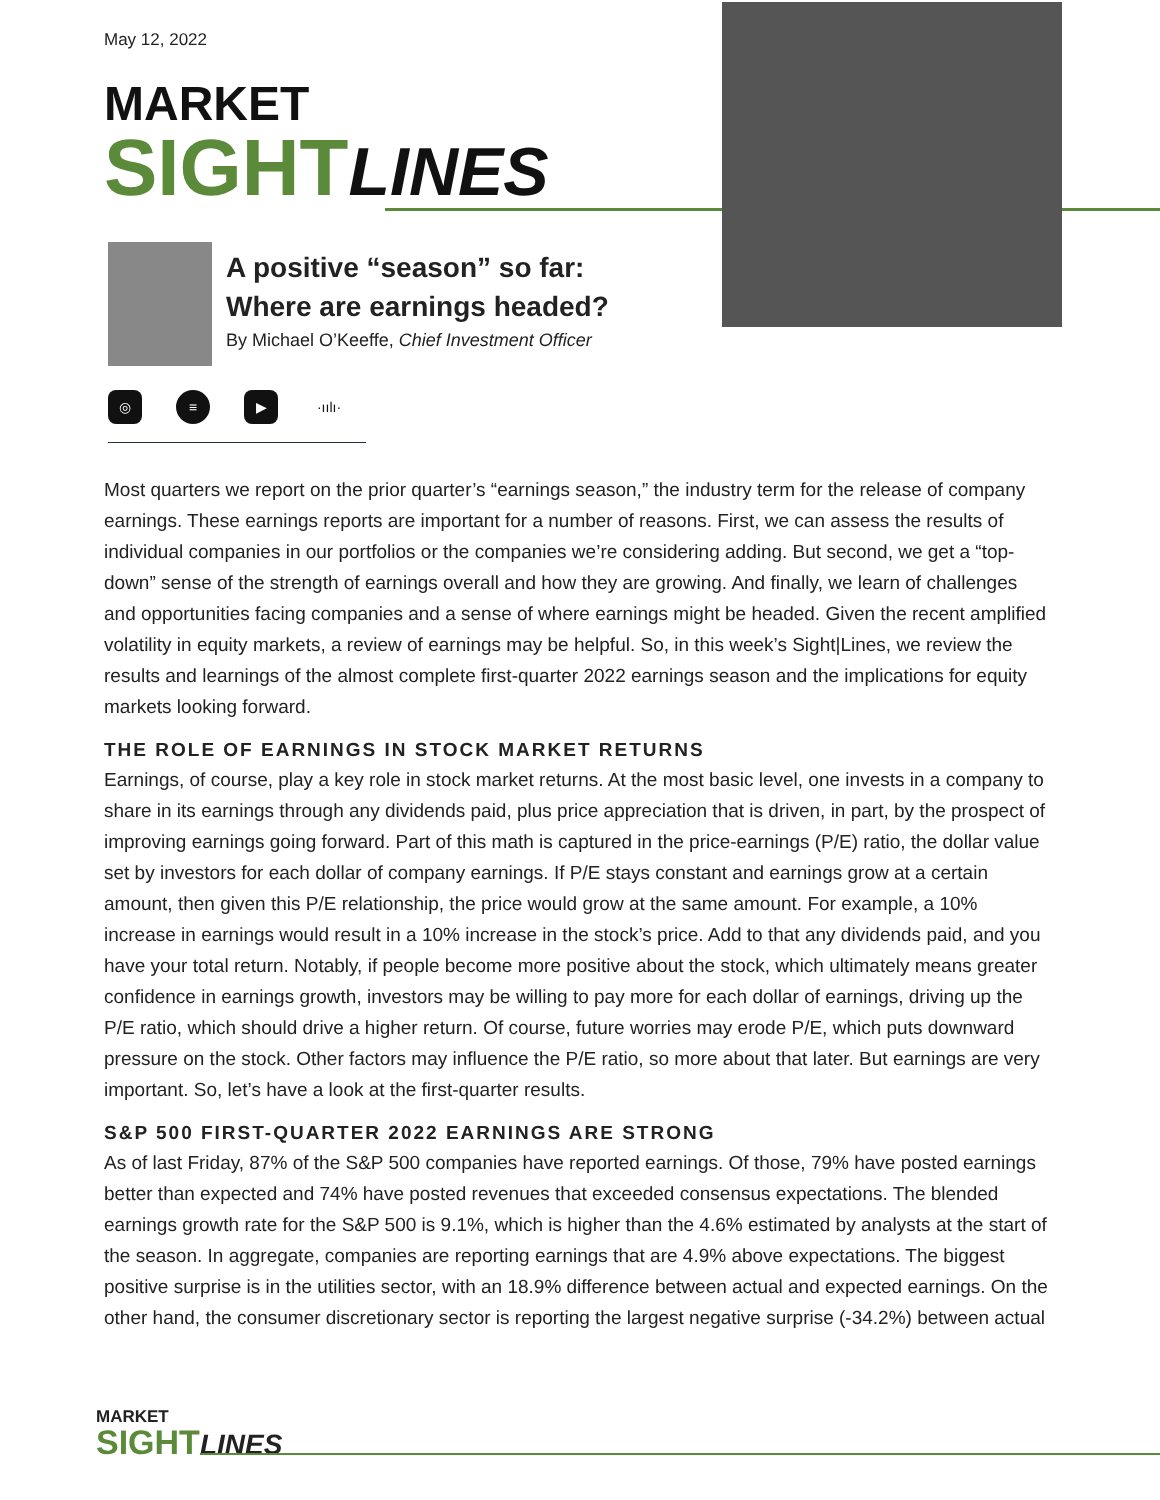May 12, 2022
MARKET
SIGHT LINES
A positive “season” so far:
Where are earnings headed?
By Michael O’Keeffe, Chief Investment Officer
◎ ≡ ▶ ·ıılı·
Most quarters we report on the prior quarter’s “earnings season,” the industry term for the release of company earnings. These earnings reports are important for a number of reasons. First, we can assess the results of individual companies in our portfolios or the companies we’re considering adding. But second, we get a “top-down” sense of the strength of earnings overall and how they are growing. And finally, we learn of challenges and opportunities facing companies and a sense of where earnings might be headed. Given the recent amplified volatility in equity markets, a review of earnings may be helpful. So, in this week’s Sight|Lines, we review the results and learnings of the almost complete first-quarter 2022 earnings season and the implications for equity markets looking forward.
THE ROLE OF EARNINGS IN STOCK MARKET RETURNS
Earnings, of course, play a key role in stock market returns. At the most basic level, one invests in a company to share in its earnings through any dividends paid, plus price appreciation that is driven, in part, by the prospect of improving earnings going forward. Part of this math is captured in the price-earnings (P/E) ratio, the dollar value set by investors for each dollar of company earnings. If P/E stays constant and earnings grow at a certain amount, then given this P/E relationship, the price would grow at the same amount. For example, a 10% increase in earnings would result in a 10% increase in the stock’s price. Add to that any dividends paid, and you have your total return. Notably, if people become more positive about the stock, which ultimately means greater confidence in earnings growth, investors may be willing to pay more for each dollar of earnings, driving up the P/E ratio, which should drive a higher return. Of course, future worries may erode P/E, which puts downward pressure on the stock. Other factors may influence the P/E ratio, so more about that later. But earnings are very important. So, let’s have a look at the first-quarter results.
S&P 500 FIRST-QUARTER 2022 EARNINGS ARE STRONG
As of last Friday, 87% of the S&P 500 companies have reported earnings. Of those, 79% have posted earnings better than expected and 74% have posted revenues that exceeded consensus expectations. The blended earnings growth rate for the S&P 500 is 9.1%, which is higher than the 4.6% estimated by analysts at the start of the season. In aggregate, companies are reporting earnings that are 4.9% above expectations. The biggest positive surprise is in the utilities sector, with an 18.9% difference between actual and expected earnings. On the other hand, the consumer discretionary sector is reporting the largest negative surprise (-34.2%) between actual
MARKET
SIGHT LINES